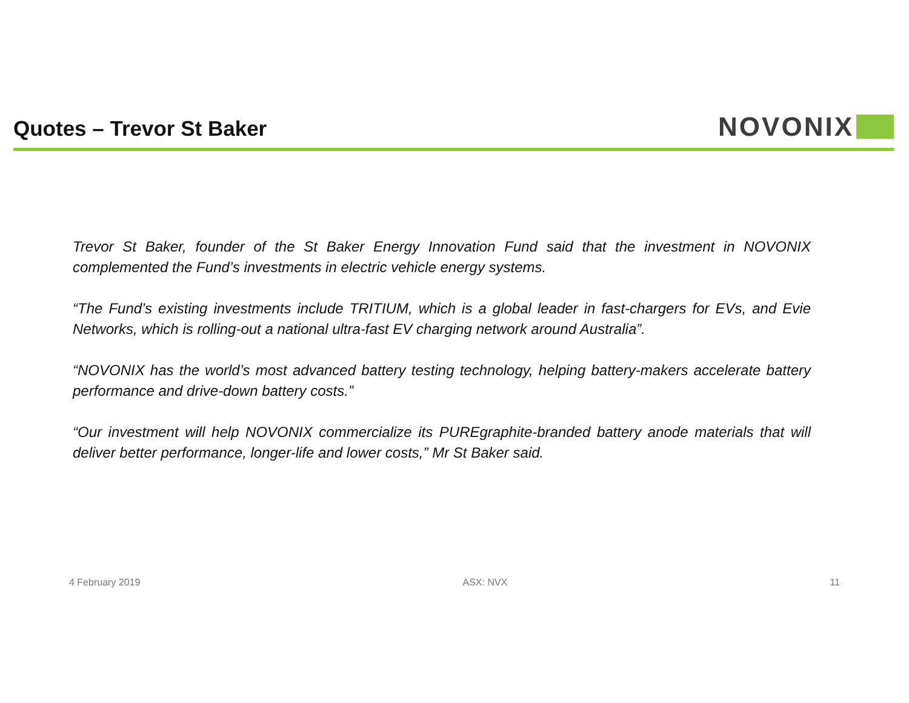Quotes – Trevor St Baker
NOVONIX
Trevor St Baker, founder of the St Baker Energy Innovation Fund said that the investment in NOVONIX complemented the Fund’s investments in electric vehicle energy systems.
“The Fund’s existing investments include TRITIUM, which is a global leader in fast-chargers for EVs, and Evie Networks, which is rolling-out a national ultra-fast EV charging network around Australia”.
“NOVONIX has the world’s most advanced battery testing technology, helping battery-makers accelerate battery performance and drive-down battery costs.”
“Our investment will help NOVONIX commercialize its PUREgraphite-branded battery anode materials that will deliver better performance, longer-life and lower costs,” Mr St Baker said.
4 February 2019 ASX: NVX 11